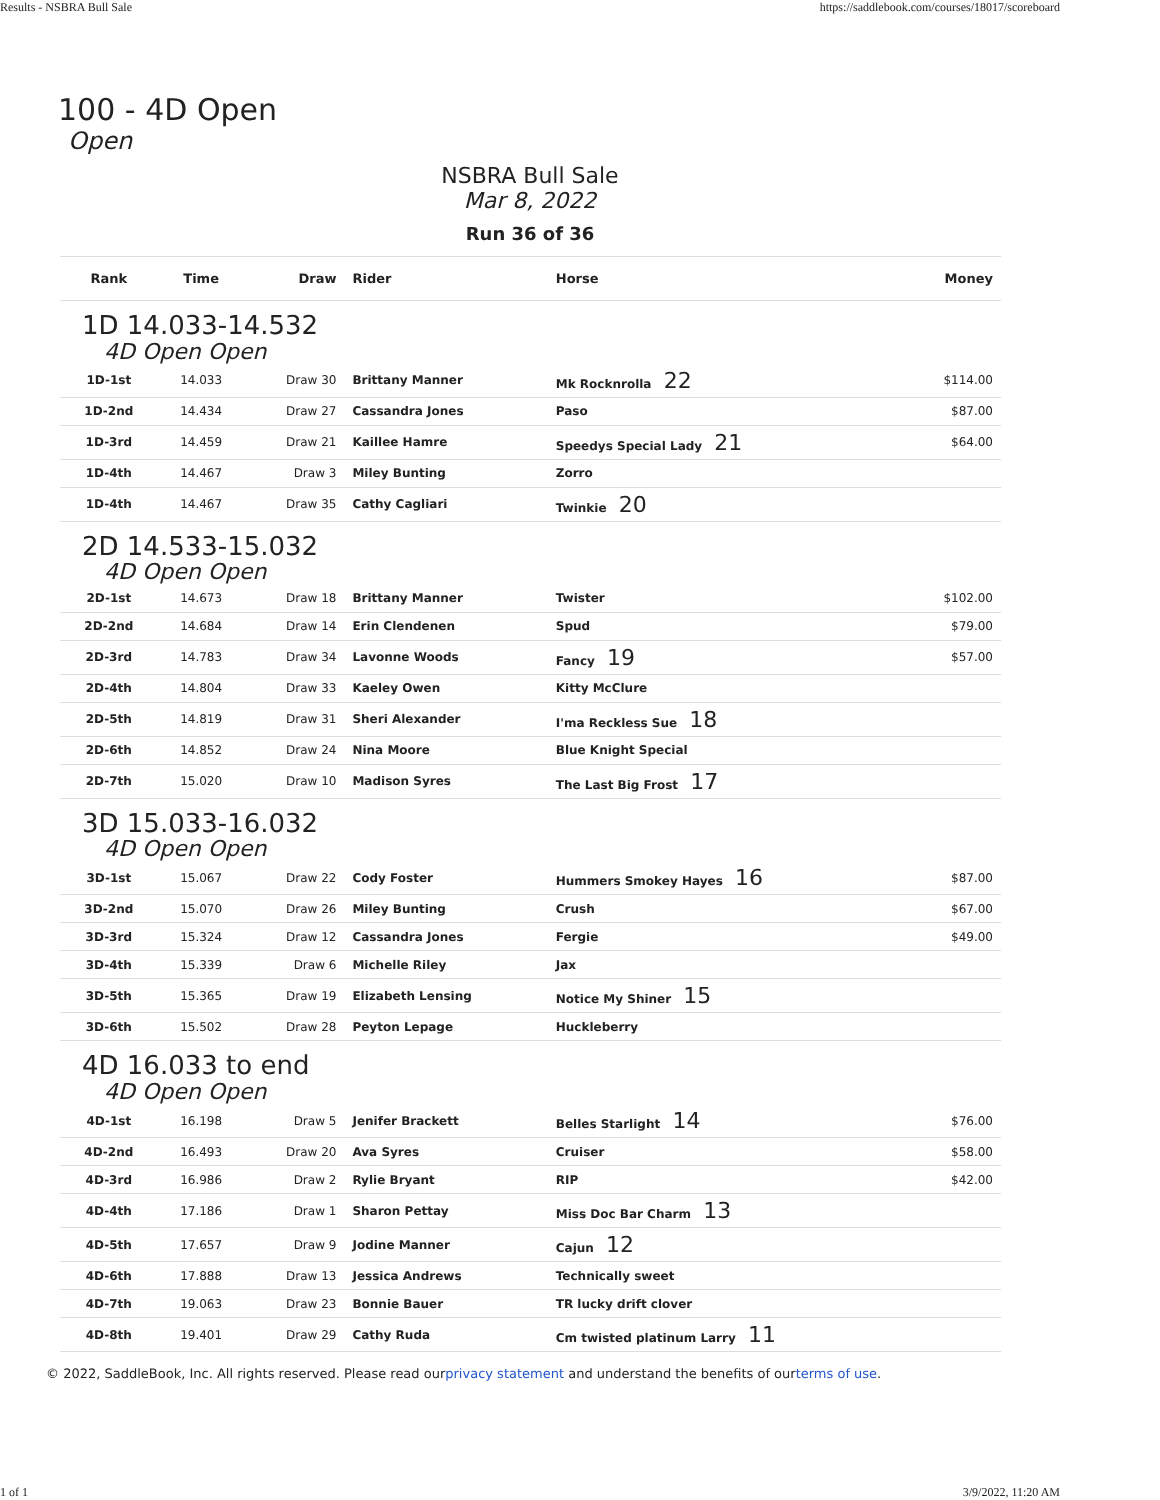Results - NSBRA Bull Sale https://saddlebook.com/courses/18017/scoreboard
100 - 4D Open
Open
NSBRA Bull Sale
Mar 8, 2022
Run 36 of 36
| Rank | Time | Draw | Rider | Horse | Money |
| --- | --- | --- | --- | --- | --- |
| 1D 14.033-14.532 4D Open Open | | | | | |
| 1D-1st | 14.033 | Draw 30 | Brittany Manner | Mk Rocknrolla 22 | $114.00 |
| 1D-2nd | 14.434 | Draw 27 | Cassandra Jones | Paso | $87.00 |
| 1D-3rd | 14.459 | Draw 21 | Kaillee Hamre | Speedys Special Lady 21 | $64.00 |
| 1D-4th | 14.467 | Draw 3 | Miley Bunting | Zorro | |
| 1D-4th | 14.467 | Draw 35 | Cathy Cagliari | Twinkie 20 | |
| 2D 14.533-15.032 4D Open Open | | | | | |
| 2D-1st | 14.673 | Draw 18 | Brittany Manner | Twister | $102.00 |
| 2D-2nd | 14.684 | Draw 14 | Erin Clendenen | Spud | $79.00 |
| 2D-3rd | 14.783 | Draw 34 | Lavonne Woods | Fancy 19 | $57.00 |
| 2D-4th | 14.804 | Draw 33 | Kaeley Owen | Kitty McClure | |
| 2D-5th | 14.819 | Draw 31 | Sheri Alexander | I'ma Reckless Sue 18 | |
| 2D-6th | 14.852 | Draw 24 | Nina Moore | Blue Knight Special | |
| 2D-7th | 15.020 | Draw 10 | Madison Syres | The Last Big Frost 17 | |
| 3D 15.033-16.032 4D Open Open | | | | | |
| 3D-1st | 15.067 | Draw 22 | Cody Foster | Hummers Smokey Hayes 16 | $87.00 |
| 3D-2nd | 15.070 | Draw 26 | Miley Bunting | Crush | $67.00 |
| 3D-3rd | 15.324 | Draw 12 | Cassandra Jones | Fergie | $49.00 |
| 3D-4th | 15.339 | Draw 6 | Michelle Riley | Jax | |
| 3D-5th | 15.365 | Draw 19 | Elizabeth Lensing | Notice My Shiner 15 | |
| 3D-6th | 15.502 | Draw 28 | Peyton Lepage | Huckleberry | |
| 4D 16.033 to end 4D Open Open | | | | | |
| 4D-1st | 16.198 | Draw 5 | Jenifer Brackett | Belles Starlight 14 | $76.00 |
| 4D-2nd | 16.493 | Draw 20 | Ava Syres | Cruiser | $58.00 |
| 4D-3rd | 16.986 | Draw 2 | Rylie Bryant | RIP | $42.00 |
| 4D-4th | 17.186 | Draw 1 | Sharon Pettay | Miss Doc Bar Charm 13 | |
| 4D-5th | 17.657 | Draw 9 | Jodine Manner | Cajun 12 | |
| 4D-6th | 17.888 | Draw 13 | Jessica Andrews | Technically sweet | |
| 4D-7th | 19.063 | Draw 23 | Bonnie Bauer | TR lucky drift clover | |
| 4D-8th | 19.401 | Draw 29 | Cathy Ruda | Cm twisted platinum Larry 11 | |
© 2022, SaddleBook, Inc. All rights reserved. Please read ourprivacy statement and understand the benefits of ourterms of use.
1 of 1 3/9/2022, 11:20 AM